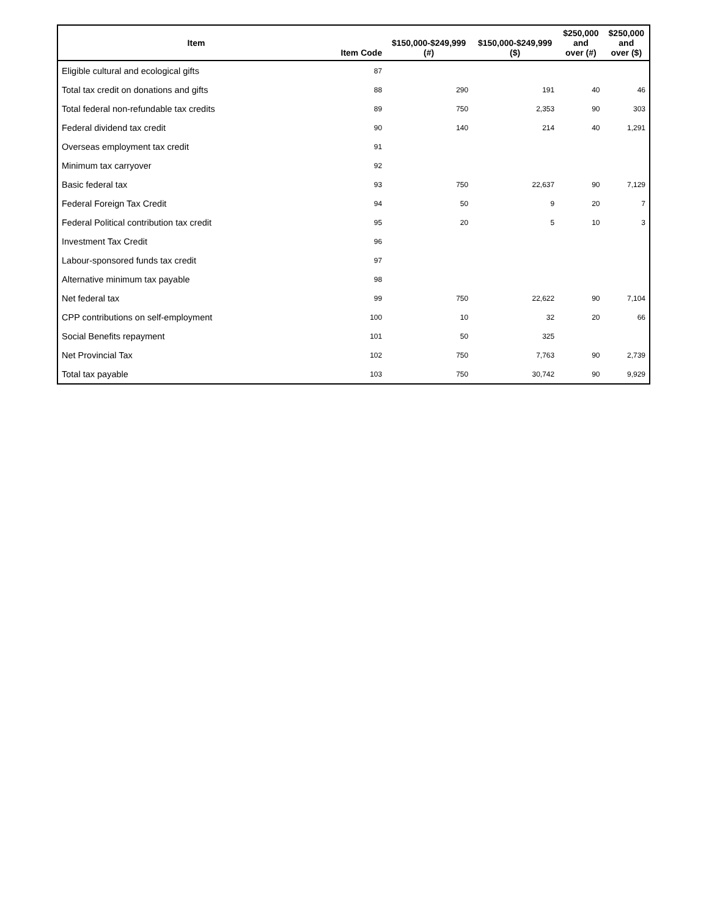| Item | Item Code | $150,000-$249,999 (#) | $150,000-$249,999 ($) | $250,000 and over (#) | $250,000 and over ($) |
| --- | --- | --- | --- | --- | --- |
| Eligible cultural and ecological gifts | 87 | | | | |
| Total tax credit on donations and gifts | 88 | 290 | 191 | 40 | 46 |
| Total federal non-refundable tax credits | 89 | 750 | 2,353 | 90 | 303 |
| Federal dividend tax credit | 90 | 140 | 214 | 40 | 1,291 |
| Overseas employment tax credit | 91 | | | | |
| Minimum tax carryover | 92 | | | | |
| Basic federal tax | 93 | 750 | 22,637 | 90 | 7,129 |
| Federal Foreign Tax Credit | 94 | 50 | 9 | 20 | 7 |
| Federal Political contribution tax credit | 95 | 20 | 5 | 10 | 3 |
| Investment Tax Credit | 96 | | | | |
| Labour-sponsored funds tax credit | 97 | | | | |
| Alternative minimum tax payable | 98 | | | | |
| Net federal tax | 99 | 750 | 22,622 | 90 | 7,104 |
| CPP contributions on self-employment | 100 | 10 | 32 | 20 | 66 |
| Social Benefits repayment | 101 | 50 | 325 | | |
| Net Provincial Tax | 102 | 750 | 7,763 | 90 | 2,739 |
| Total tax payable | 103 | 750 | 30,742 | 90 | 9,929 |